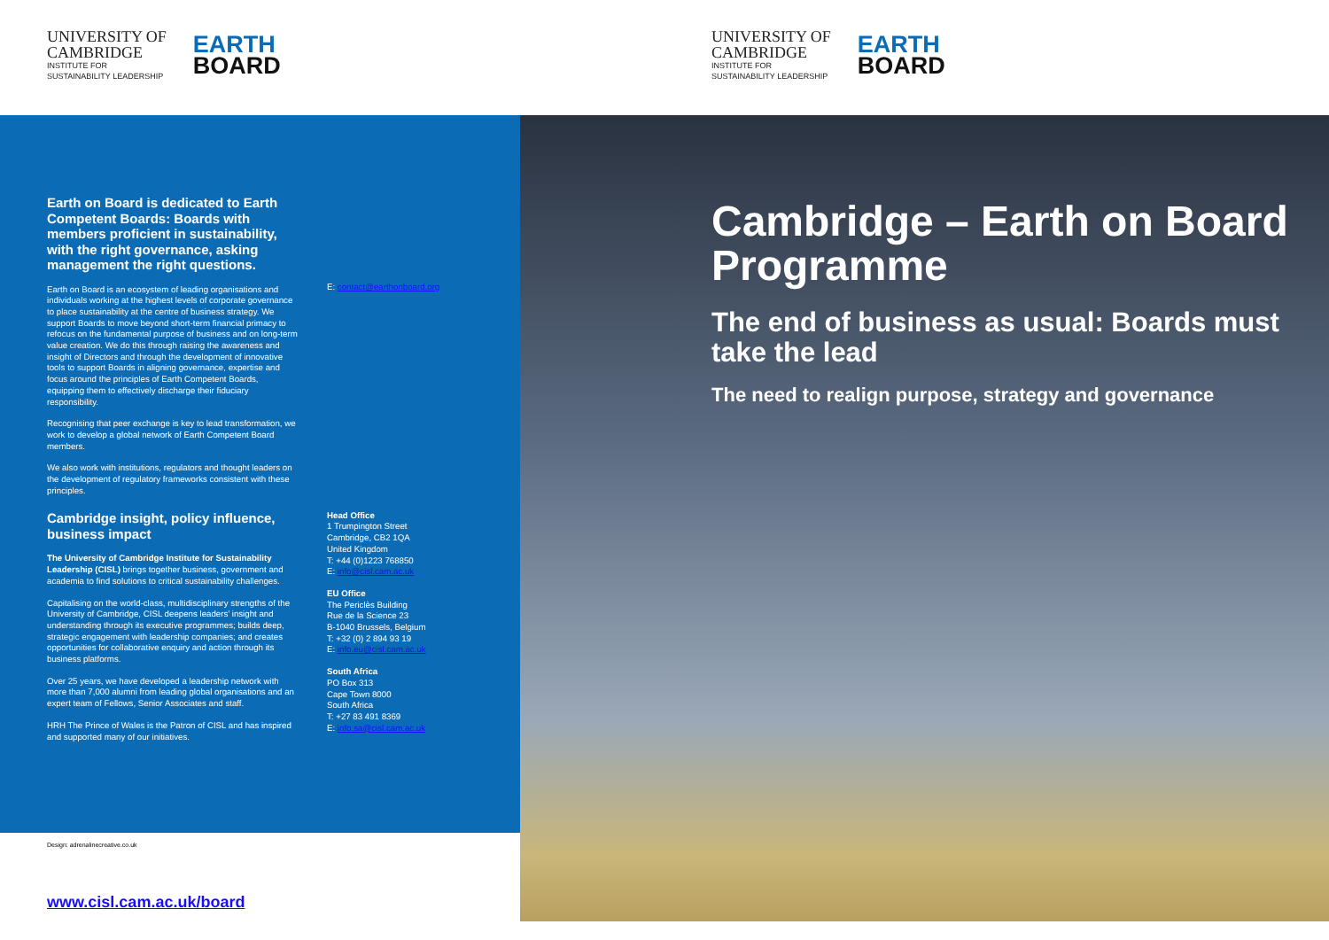UNIVERSITY OF
CAMBRIDGE
INSTITUTE FOR
SUSTAINABILITY LEADERSHIP
EARTH
BOARD
UNIVERSITY OF
CAMBRIDGE
INSTITUTE FOR
SUSTAINABILITY LEADERSHIP
EARTH
BOARD
Earth on Board is dedicated to Earth Competent Boards: Boards with members proficient in sustainability, with the right governance, asking management the right questions.
Earth on Board is an ecosystem of leading organisations and individuals working at the highest levels of corporate governance to place sustainability at the centre of business strategy. We support Boards to move beyond short-term financial primacy to refocus on the fundamental purpose of business and on long-term value creation. We do this through raising the awareness and insight of Directors and through the development of innovative tools to support Boards in aligning governance, expertise and focus around the principles of Earth Competent Boards, equipping them to effectively discharge their fiduciary responsibility.
Recognising that peer exchange is key to lead transformation, we work to develop a global network of Earth Competent Board members.
We also work with institutions, regulators and thought leaders on the development of regulatory frameworks consistent with these principles.
Cambridge insight, policy influence, business impact
The University of Cambridge Institute for Sustainability Leadership (CISL) brings together business, government and academia to find solutions to critical sustainability challenges.
Capitalising on the world-class, multidisciplinary strengths of the University of Cambridge, CISL deepens leaders’ insight and understanding through its executive programmes; builds deep, strategic engagement with leadership companies; and creates opportunities for collaborative enquiry and action through its business platforms.
Over 25 years, we have developed a leadership network with more than 7,000 alumni from leading global organisations and an expert team of Fellows, Senior Associates and staff.
HRH The Prince of Wales is the Patron of CISL and has inspired and supported many of our initiatives.
E: contact@earthonboard.org
Head Office
1 Trumpington Street
Cambridge, CB2 1QA
United Kingdom
T: +44 (0)1223 768850
E: info@cisl.cam.ac.uk
EU Office
The Periclès Building
Rue de la Science 23
B-1040 Brussels, Belgium
T: +32 (0) 2 894 93 19
E: info.eu@cisl.cam.ac.uk
South Africa
PO Box 313
Cape Town 8000
South Africa
T: +27 83 491 8369
E: info.sa@cisl.cam.ac.uk
Cambridge – Earth on Board Programme
The end of business as usual: Boards must take the lead
The need to realign purpose, strategy and governance
Design: adrenalinecreative.co.uk
www.cisl.cam.ac.uk/board